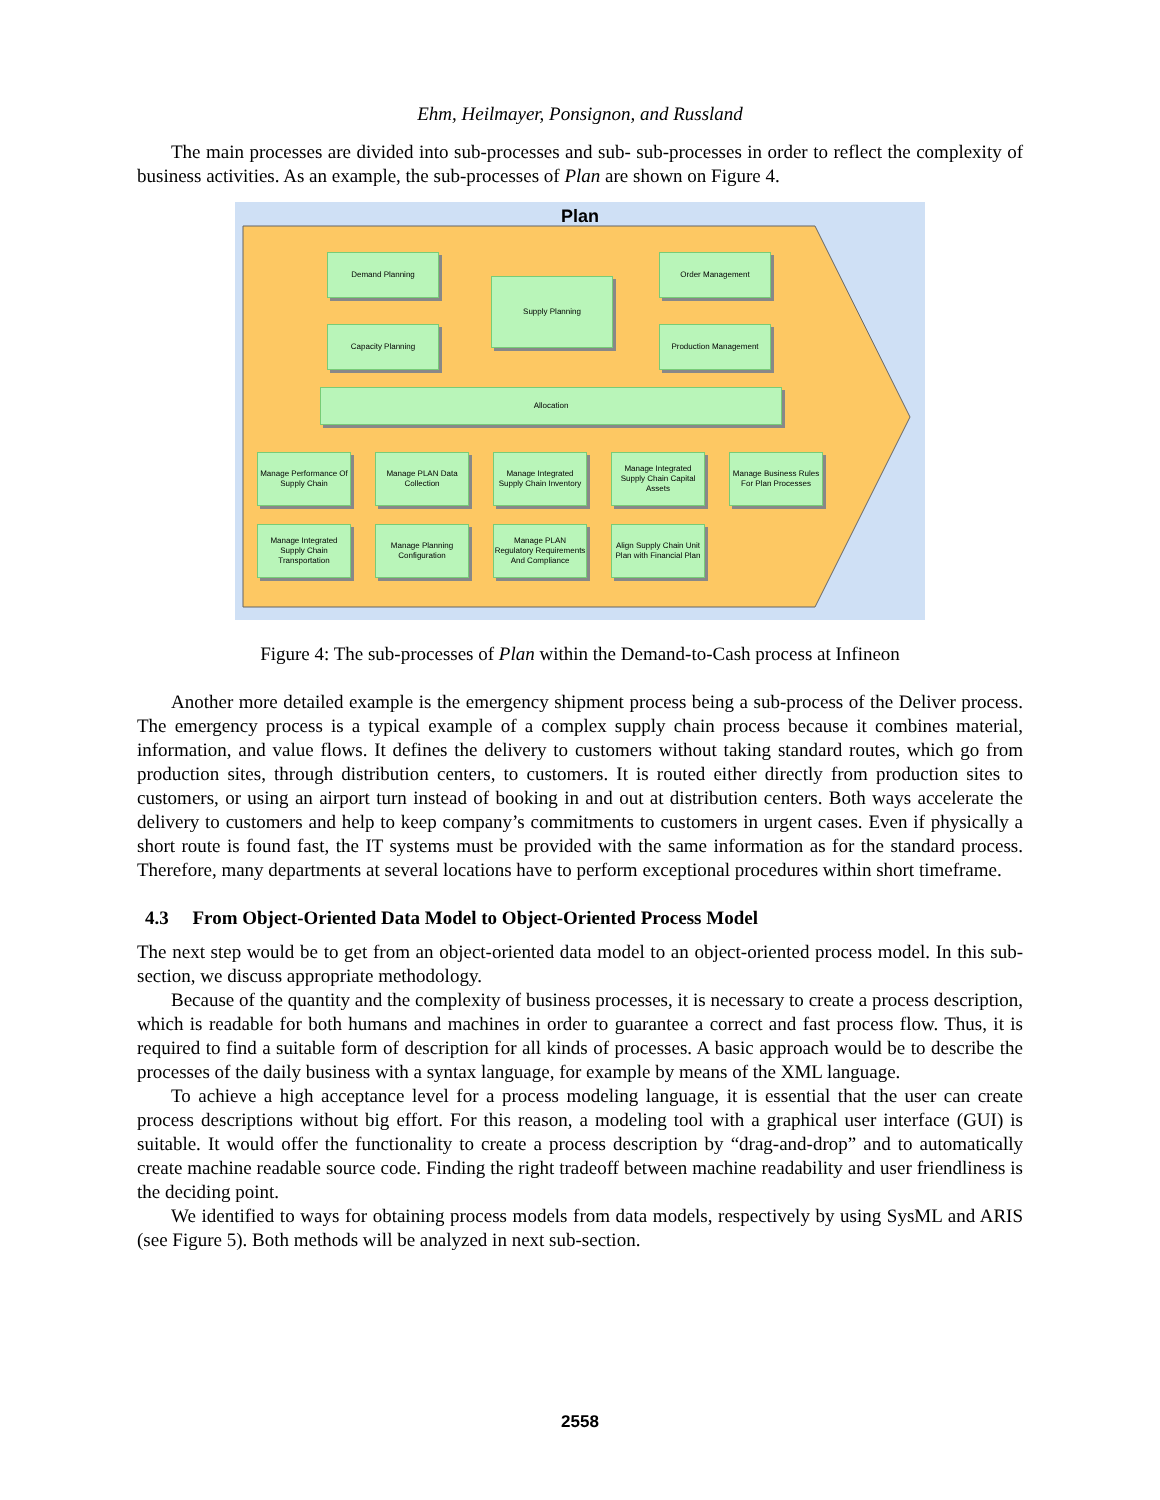Ehm, Heilmayer, Ponsignon, and Russland
The main processes are divided into sub-processes and sub- sub-processes in order to reflect the complexity of business activities. As an example, the sub-processes of Plan are shown on Figure 4.
Plan
Demand Planning
Capacity Planning
Supply Planning
Order Management
Production Management
Allocation
Manage Performance Of Supply Chain
Manage PLAN Data Collection
Manage Integrated Supply Chain Inventory
Manage Integrated Supply Chain Capital Assets
Manage Business Rules For Plan Processes
Manage Integrated Supply Chain Transportation
Manage Planning Configuration
Manage PLAN Regulatory Requirements And Compliance
Align Supply Chain Unit Plan with Financial Plan
Figure 4: The sub-processes of Plan within the Demand-to-Cash process at Infineon
Another more detailed example is the emergency shipment process being a sub-process of the Deliver process. The emergency process is a typical example of a complex supply chain process because it combines material, information, and value flows. It defines the delivery to customers without taking standard routes, which go from production sites, through distribution centers, to customers. It is routed either directly from production sites to customers, or using an airport turn instead of booking in and out at distribution centers. Both ways accelerate the delivery to customers and help to keep company’s commitments to customers in urgent cases. Even if physically a short route is found fast, the IT systems must be provided with the same information as for the standard process. Therefore, many departments at several locations have to perform exceptional procedures within short timeframe.
4.3 From Object-Oriented Data Model to Object-Oriented Process Model
The next step would be to get from an object-oriented data model to an object-oriented process model. In this sub-section, we discuss appropriate methodology.
Because of the quantity and the complexity of business processes, it is necessary to create a process description, which is readable for both humans and machines in order to guarantee a correct and fast process flow. Thus, it is required to find a suitable form of description for all kinds of processes. A basic approach would be to describe the processes of the daily business with a syntax language, for example by means of the XML language.
To achieve a high acceptance level for a process modeling language, it is essential that the user can create process descriptions without big effort. For this reason, a modeling tool with a graphical user interface (GUI) is suitable. It would offer the functionality to create a process description by “drag-and-drop” and to automatically create machine readable source code. Finding the right tradeoff between machine readability and user friendliness is the deciding point.
We identified to ways for obtaining process models from data models, respectively by using SysML and ARIS (see Figure 5). Both methods will be analyzed in next sub-section.
2558